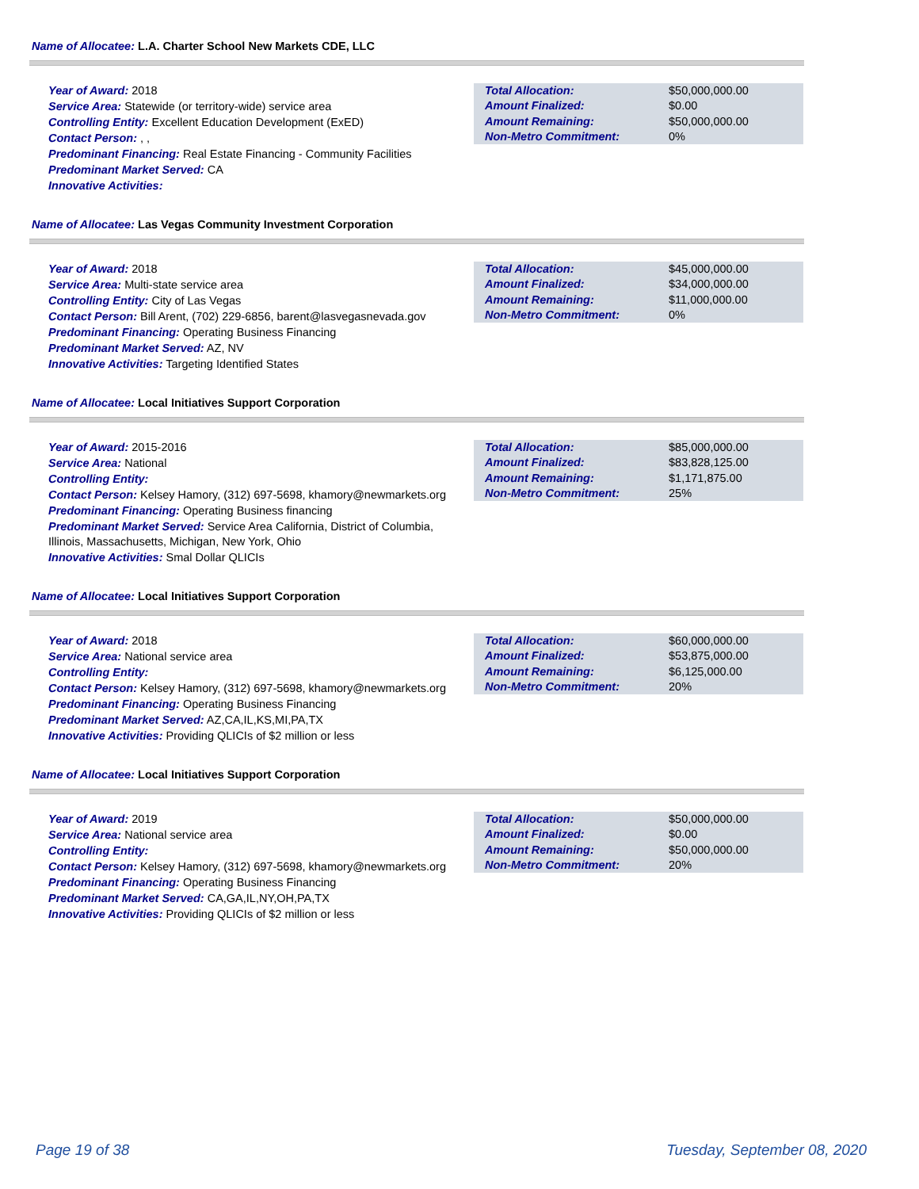Name of Allocatee: L.A. Charter School New Markets CDE, LLC
Year of Award: 2018
Service Area: Statewide (or territory-wide) service area
Controlling Entity: Excellent Education Development (ExED)
Contact Person: , ,
Predominant Financing: Real Estate Financing - Community Facilities
Predominant Market Served: CA
Innovative Activities:
| Total Allocation: | $50,000,000.00 |
| Amount Finalized: | $0.00 |
| Amount Remaining: | $50,000,000.00 |
| Non-Metro Commitment: | 0% |
Name of Allocatee: Las Vegas Community Investment Corporation
Year of Award: 2018
Service Area: Multi-state service area
Controlling Entity: City of Las Vegas
Contact Person: Bill Arent, (702) 229-6856, barent@lasvegasnevada.gov
Predominant Financing: Operating Business Financing
Predominant Market Served: AZ, NV
Innovative Activities: Targeting Identified States
| Total Allocation: | $45,000,000.00 |
| Amount Finalized: | $34,000,000.00 |
| Amount Remaining: | $11,000,000.00 |
| Non-Metro Commitment: | 0% |
Name of Allocatee: Local Initiatives Support Corporation
Year of Award: 2015-2016
Service Area: National
Controlling Entity:
Contact Person: Kelsey Hamory, (312) 697-5698, khamory@newmarkets.org
Predominant Financing: Operating Business financing
Predominant Market Served: Service Area California, District of Columbia, Illinois, Massachusetts, Michigan, New York, Ohio
Innovative Activities: Smal Dollar QLICIs
| Total Allocation: | $85,000,000.00 |
| Amount Finalized: | $83,828,125.00 |
| Amount Remaining: | $1,171,875.00 |
| Non-Metro Commitment: | 25% |
Name of Allocatee: Local Initiatives Support Corporation
Year of Award: 2018
Service Area: National service area
Controlling Entity:
Contact Person: Kelsey Hamory, (312) 697-5698, khamory@newmarkets.org
Predominant Financing: Operating Business Financing
Predominant Market Served: AZ,CA,IL,KS,MI,PA,TX
Innovative Activities: Providing QLICIs of $2 million or less
| Total Allocation: | $60,000,000.00 |
| Amount Finalized: | $53,875,000.00 |
| Amount Remaining: | $6,125,000.00 |
| Non-Metro Commitment: | 20% |
Name of Allocatee: Local Initiatives Support Corporation
Year of Award: 2019
Service Area: National service area
Controlling Entity:
Contact Person: Kelsey Hamory, (312) 697-5698, khamory@newmarkets.org
Predominant Financing: Operating Business Financing
Predominant Market Served: CA,GA,IL,NY,OH,PA,TX
Innovative Activities: Providing QLICIs of $2 million or less
| Total Allocation: | $50,000,000.00 |
| Amount Finalized: | $0.00 |
| Amount Remaining: | $50,000,000.00 |
| Non-Metro Commitment: | 20% |
Page 19 of 38 Tuesday, September 08, 2020